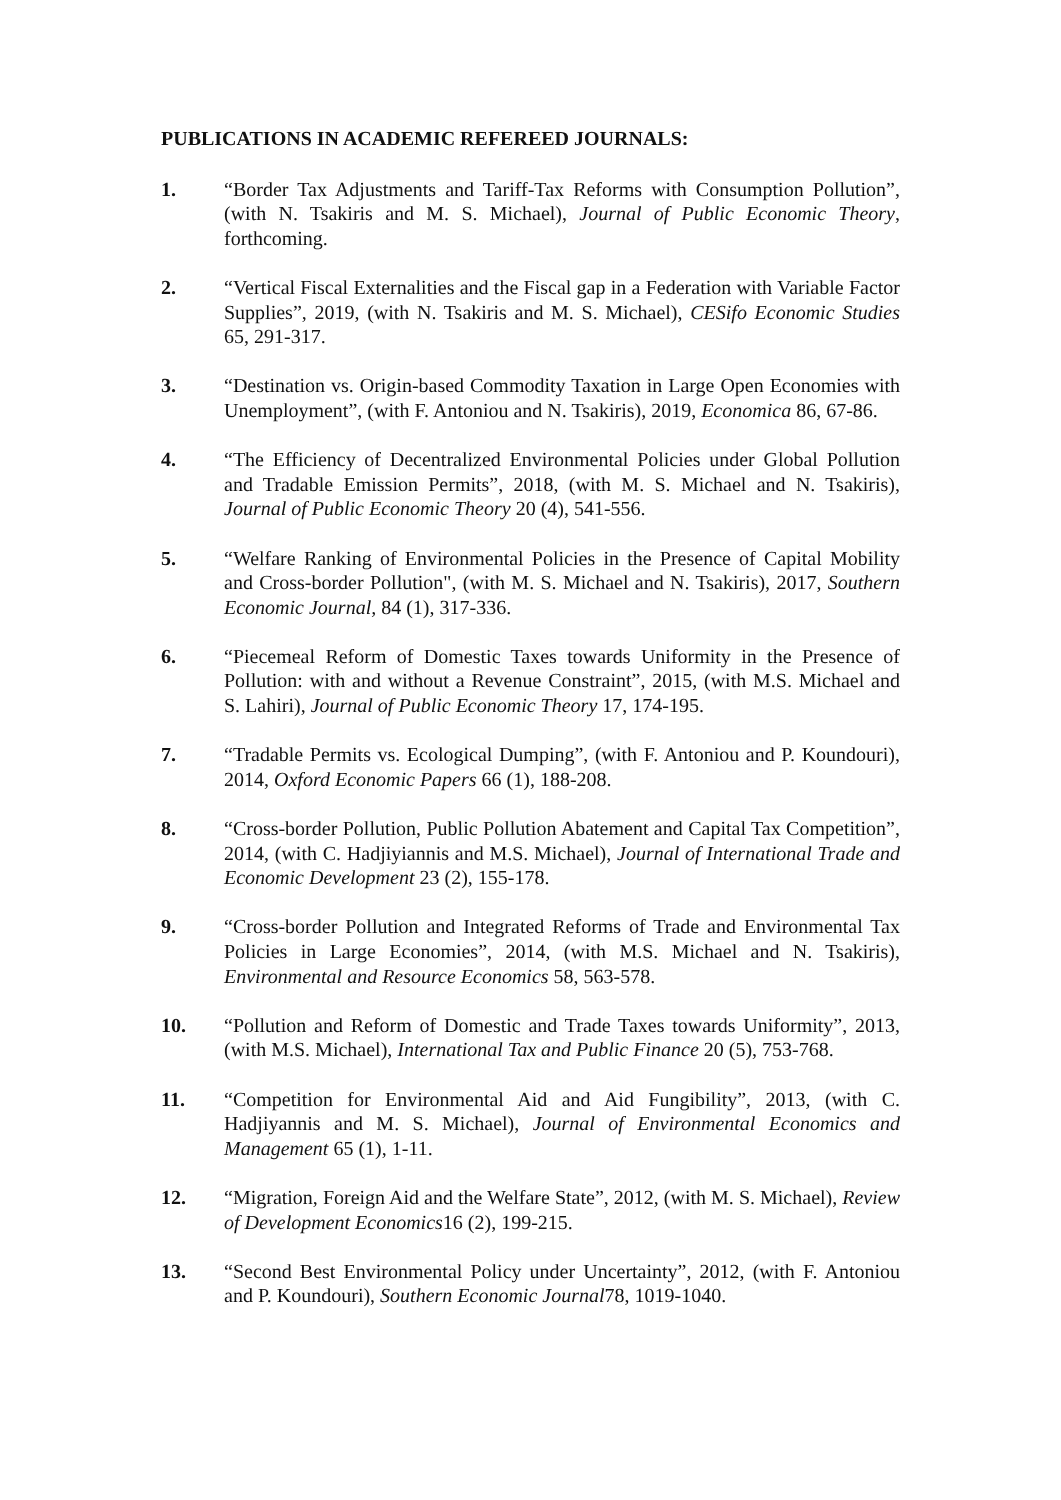PUBLICATIONS IN ACADEMIC REFEREED JOURNALS:
1. “Border Tax Adjustments and Tariff-Tax Reforms with Consumption Pollution”, (with N. Tsakiris and M. S. Michael), Journal of Public Economic Theory, forthcoming.
2. “Vertical Fiscal Externalities and the Fiscal gap in a Federation with Variable Factor Supplies”, 2019, (with N. Tsakiris and M. S. Michael), CESifo Economic Studies 65, 291-317.
3. “Destination vs. Origin-based Commodity Taxation in Large Open Economies with Unemployment”, (with F. Antoniou and N. Tsakiris), 2019, Economica 86, 67-86.
4. “The Efficiency of Decentralized Environmental Policies under Global Pollution and Tradable Emission Permits”, 2018, (with M. S. Michael and N. Tsakiris), Journal of Public Economic Theory 20 (4), 541-556.
5. “Welfare Ranking of Environmental Policies in the Presence of Capital Mobility and Cross-border Pollution", (with M. S. Michael and N. Tsakiris), 2017, Southern Economic Journal, 84 (1), 317-336.
6. “Piecemeal Reform of Domestic Taxes towards Uniformity in the Presence of Pollution: with and without a Revenue Constraint”, 2015, (with M.S. Michael and S. Lahiri), Journal of Public Economic Theory 17, 174-195.
7. “Tradable Permits vs. Ecological Dumping”, (with F. Antoniou and P. Koundouri), 2014, Oxford Economic Papers 66 (1), 188-208.
8. “Cross-border Pollution, Public Pollution Abatement and Capital Tax Competition”, 2014, (with C. Hadjiyiannis and M.S. Michael), Journal of International Trade and Economic Development 23 (2), 155-178.
9. “Cross-border Pollution and Integrated Reforms of Trade and Environmental Tax Policies in Large Economies”, 2014, (with M.S. Michael and N. Tsakiris), Environmental and Resource Economics 58, 563-578.
10. “Pollution and Reform of Domestic and Trade Taxes towards Uniformity”, 2013, (with M.S. Michael), International Tax and Public Finance 20 (5), 753-768.
11. “Competition for Environmental Aid and Aid Fungibility”, 2013, (with C. Hadjiyannis and M. S. Michael), Journal of Environmental Economics and Management 65 (1), 1-11.
12. “Migration, Foreign Aid and the Welfare State”, 2012, (with M. S. Michael), Review of Development Economics16 (2), 199-215.
13. “Second Best Environmental Policy under Uncertainty”, 2012, (with F. Antoniou and P. Koundouri), Southern Economic Journal78, 1019-1040.